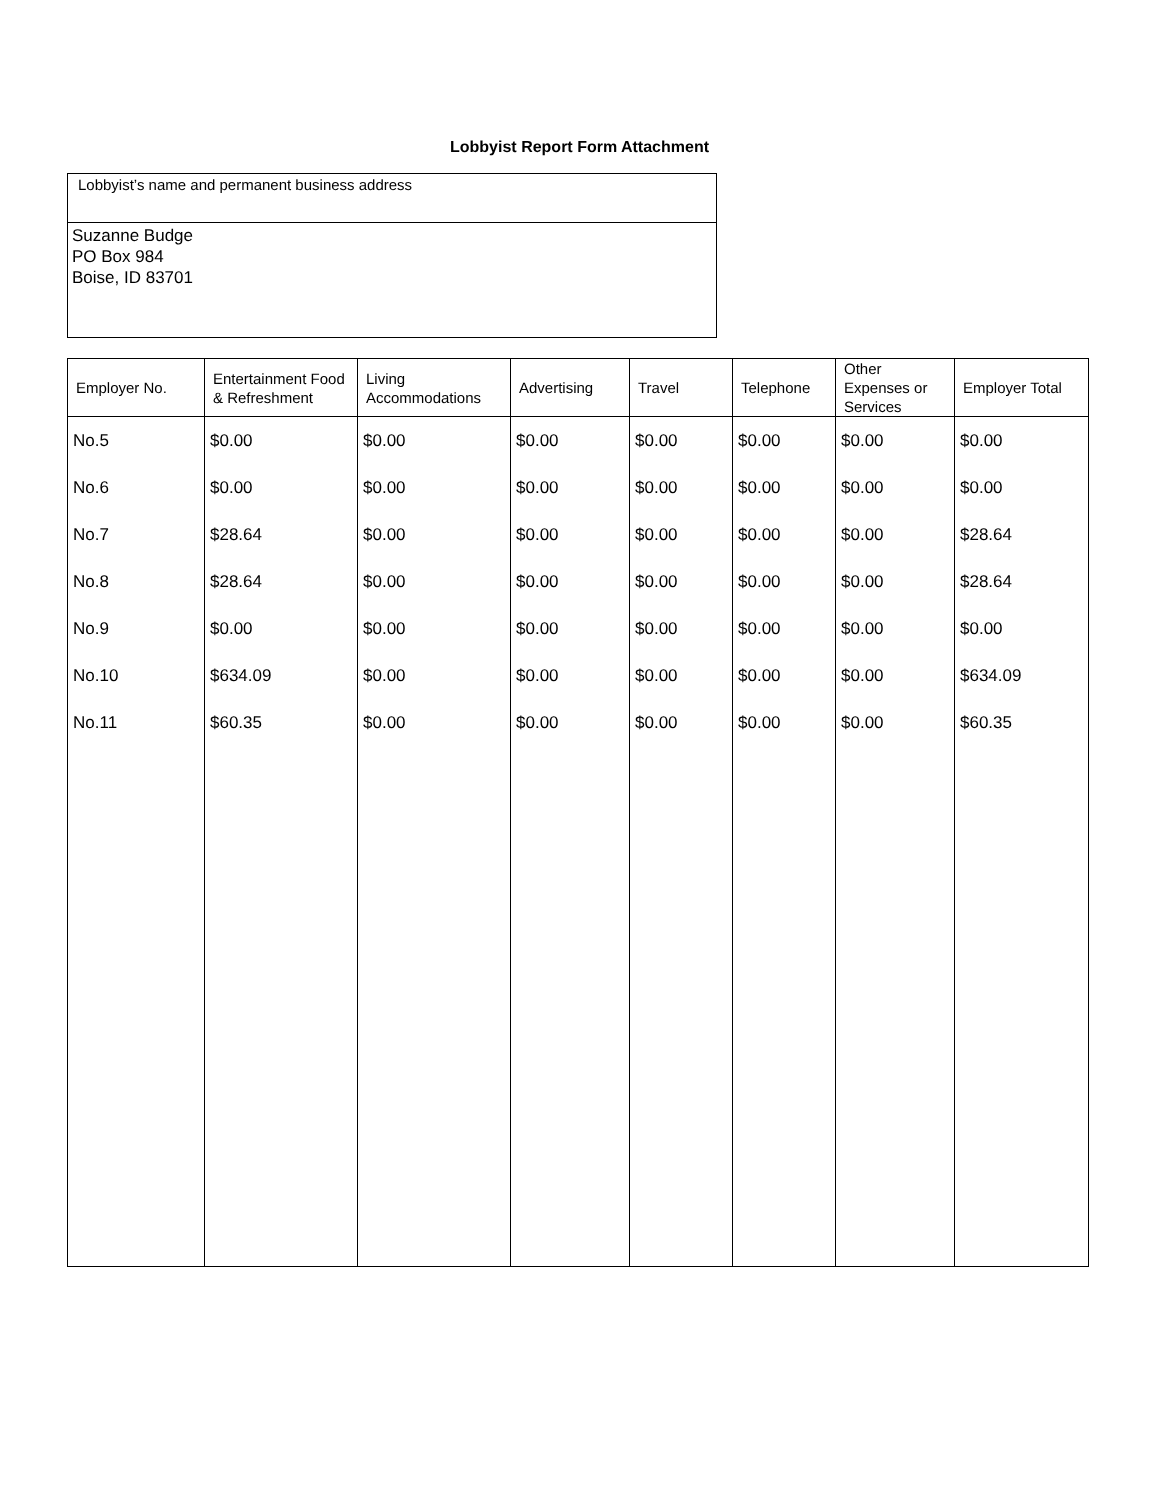Lobbyist Report Form Attachment
| Lobbyist’s name and permanent business address |
| Suzanne Budge PO Box 984 Boise, ID 83701 |
| Employer No. | Entertainment Food & Refreshment | Living Accommodations | Advertising | Travel | Telephone | Other Expenses or Services | Employer Total |
| --- | --- | --- | --- | --- | --- | --- | --- |
| No.5 | $0.00 | $0.00 | $0.00 | $0.00 | $0.00 | $0.00 | $0.00 |
| No.6 | $0.00 | $0.00 | $0.00 | $0.00 | $0.00 | $0.00 | $0.00 |
| No.7 | $28.64 | $0.00 | $0.00 | $0.00 | $0.00 | $0.00 | $28.64 |
| No.8 | $28.64 | $0.00 | $0.00 | $0.00 | $0.00 | $0.00 | $28.64 |
| No.9 | $0.00 | $0.00 | $0.00 | $0.00 | $0.00 | $0.00 | $0.00 |
| No.10 | $634.09 | $0.00 | $0.00 | $0.00 | $0.00 | $0.00 | $634.09 |
| No.11 | $60.35 | $0.00 | $0.00 | $0.00 | $0.00 | $0.00 | $60.35 |